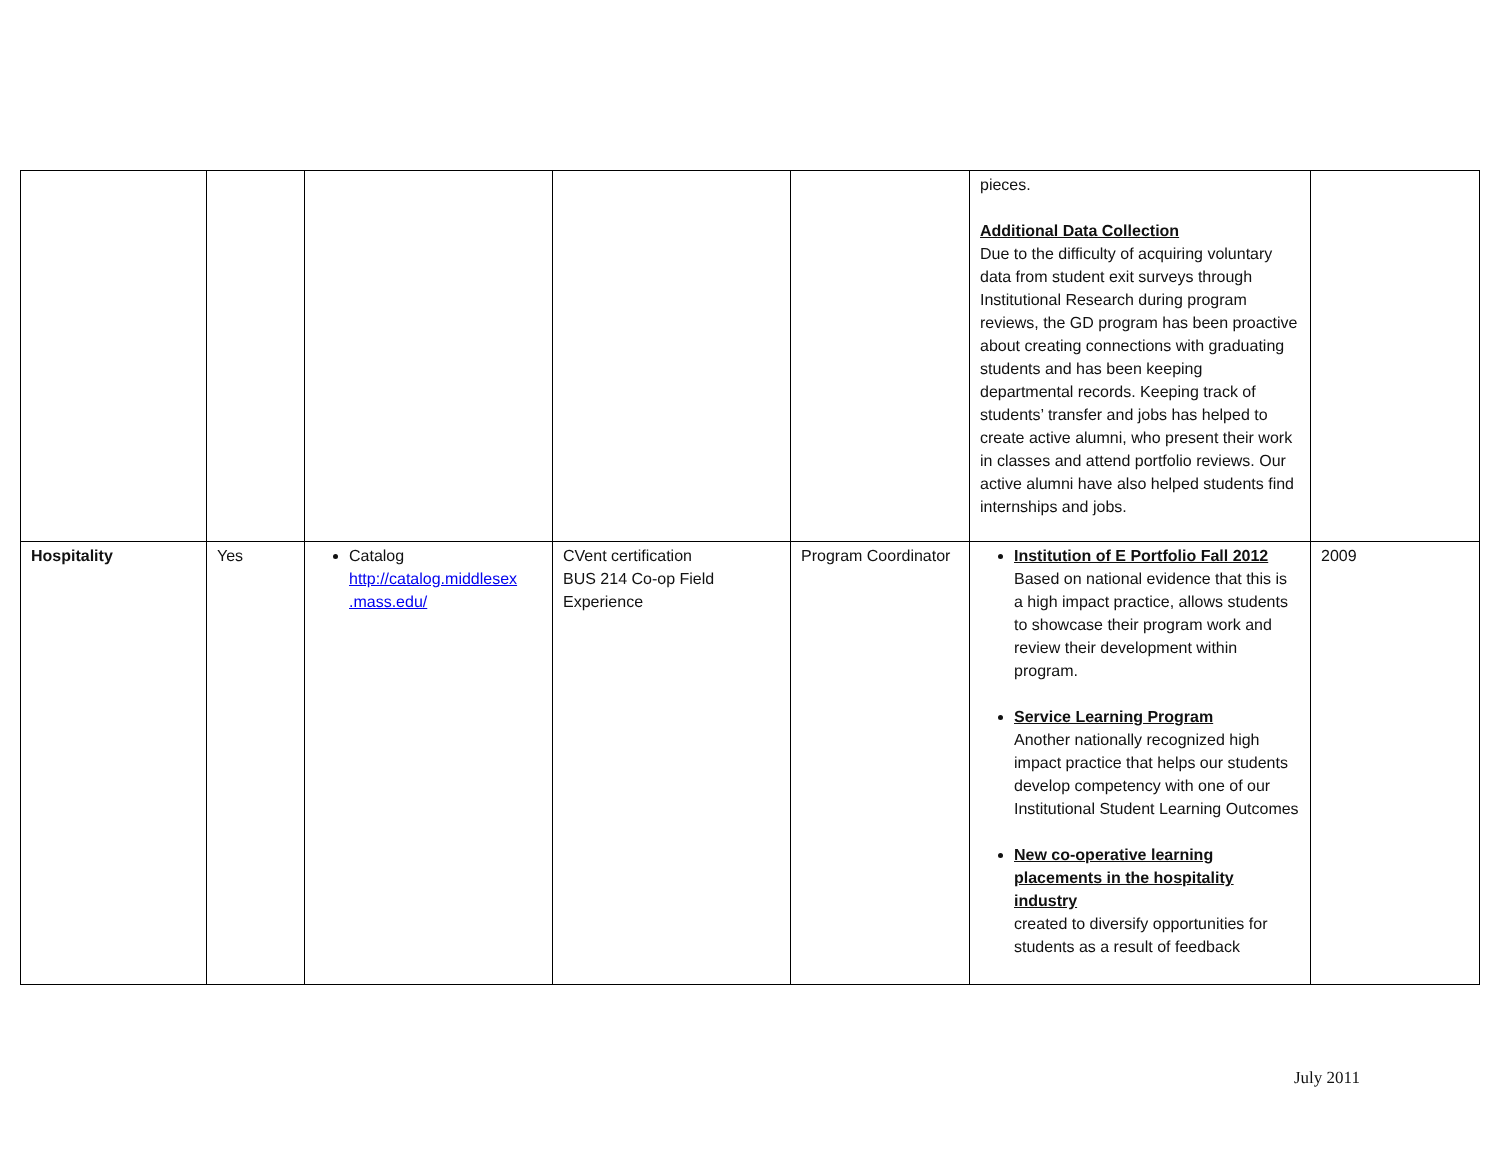| | | | | | pieces. Additional Data Collection Due to the difficulty of acquiring voluntary data from student exit surveys through Institutional Research during program reviews, the GD program has been proactive about creating connections with graduating students and has been keeping departmental records. Keeping track of students’ transfer and jobs has helped to create active alumni, who present their work in classes and attend portfolio reviews. Our active alumni have also helped students find internships and jobs. | |
| Hospitality | Yes | Catalog http://catalog.middlesex .mass.edu/ | CVent certification BUS 214 Co-op Field Experience | Program Coordinator | Institution of E Portfolio Fall 2012 Based on national evidence that this is a high impact practice, allows students to showcase their program work and review their development within program. Service Learning Program Another nationally recognized high impact practice that helps our students develop competency with one of our Institutional Student Learning Outcomes New co-operative learning placements in the hospitality industry created to diversify opportunities for students as a result of feedback | 2009 |
July 2011